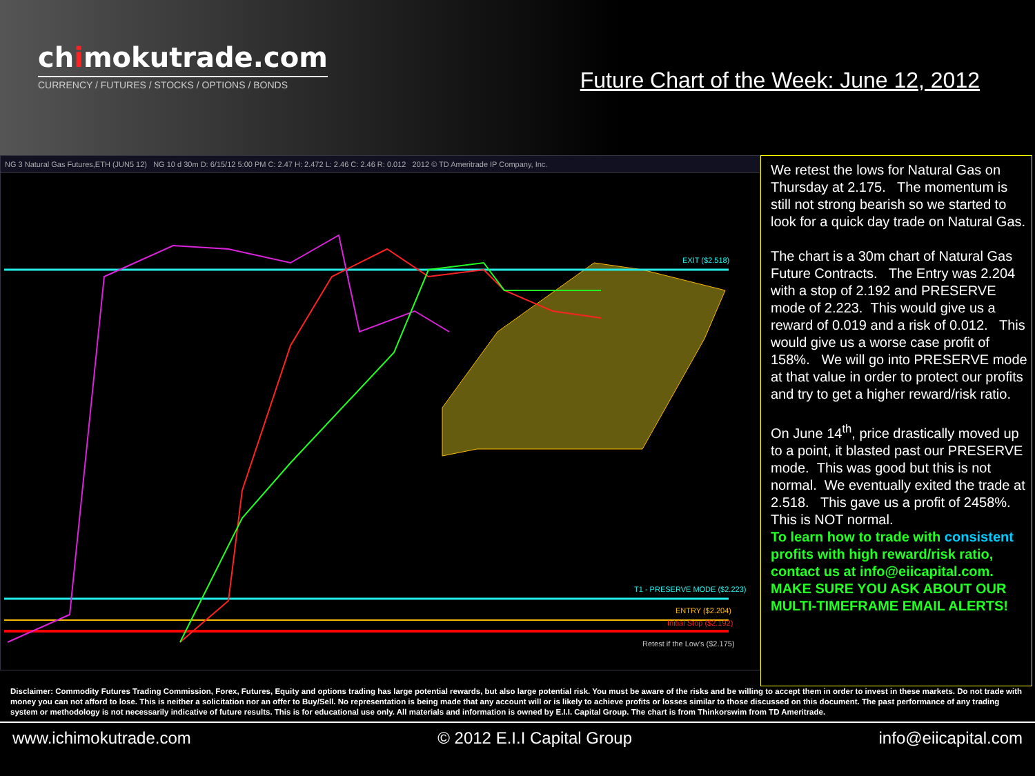chimokutrade.com
CURRENCY / FUTURES / STOCKS / OPTIONS / BONDS
Future Chart of the Week: June 12, 2012
NG 3 Natural Gas Futures,ETH (JUN5 12) NG 10 d 30m D: 6/15/12 5:00 PM C: 2.47 H: 2.472 L: 2.46 C: 2.46 R: 0.012 2012 © TD Ameritrade IP Company, Inc.
EXIT ($2.518)
T1 - PRESERVE MODE ($2.223)
ENTRY ($2.204)
Initial Stop ($2.192)
Retest if the Low's ($2.175)
We retest the lows for Natural Gas on Thursday at 2.175. The momentum is still not strong bearish so we started to look for a quick day trade on Natural Gas.
The chart is a 30m chart of Natural Gas Future Contracts. The Entry was 2.204 with a stop of 2.192 and PRESERVE mode of 2.223. This would give us a reward of 0.019 and a risk of 0.012. This would give us a worse case profit of 158%. We will go into PRESERVE mode at that value in order to protect our profits and try to get a higher reward/risk ratio.
On June 14<sup>th</sup>, price drastically moved up to a point, it blasted past our PRESERVE mode. This was good but this is not normal. We eventually exited the trade at 2.518. This gave us a profit of 2458%. This is NOT normal.
To learn how to trade with consistent profits with high reward/risk ratio, contact us at info@eiicapital.com. MAKE SURE YOU ASK ABOUT OUR MULTI-TIMEFRAME EMAIL ALERTS!
Disclaimer: Commodity Futures Trading Commission, Forex, Futures, Equity and options trading has large potential rewards, but also large potential risk. You must be aware of the risks and be willing to accept them in order to invest in these markets. Do not trade with money you can not afford to lose. This is neither a solicitation nor an offer to Buy/Sell. No representation is being made that any account will or is likely to achieve profits or losses similar to those discussed on this document. The past performance of any trading system or methodology is not necessarily indicative of future results. This is for educational use only. All materials and information is owned by E.I.I. Capital Group. The chart is from Thinkorswim from TD Ameritrade.
www.ichimokutrade.com © 2012 E.I.I Capital Group info@eiicapital.com